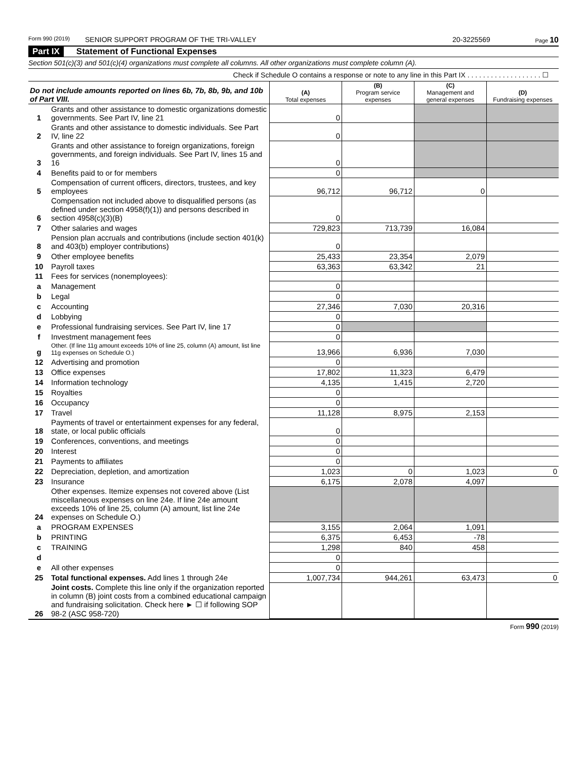Form 990 (2019) SENIOR SUPPORT PROGRAM OF THE TRI-VALLEY 20-3225569 Page 10
Part IX Statement of Functional Expenses
Section 501(c)(3) and 501(c)(4) organizations must complete all columns. All other organizations must complete column (A).
Check if Schedule O contains a response or note to any line in this Part IX . . . . . . . . . . . . . . . . . . . ☐
| Do not include amounts reported on lines 6b, 7b, 8b, 9b, and 10b of Part VIII. | | (A) Total expenses | (B) Program service expenses | (C) Management and general expenses | (D) Fundraising expenses |
| --- | --- | --- | --- | --- | --- |
| 1 | Grants and other assistance to domestic organizations domestic governments. See Part IV, line 21 | 0 | | | |
| 2 | Grants and other assistance to domestic individuals. See Part IV, line 22 | 0 | | | |
| 3 | Grants and other assistance to foreign organizations, foreign governments, and foreign individuals. See Part IV, lines 15 and 16 | 0 | | | |
| 4 | Benefits paid to or for members | 0 | | | |
| 5 | Compensation of current officers, directors, trustees, and key employees | 96,712 | 96,712 | 0 | |
| 6 | Compensation not included above to disqualified persons (as defined under section 4958(f)(1)) and persons described in section 4958(c)(3)(B) | 0 | | | |
| 7 | Other salaries and wages | 729,823 | 713,739 | 16,084 | |
| 8 | Pension plan accruals and contributions (include section 401(k) and 403(b) employer contributions) | 0 | | | |
| 9 | Other employee benefits | 25,433 | 23,354 | 2,079 | |
| 10 | Payroll taxes | 63,363 | 63,342 | 21 | |
| 11 | Fees for services (nonemployees): | | | | |
| a | Management | 0 | | | |
| b | Legal | 0 | | | |
| c | Accounting | 27,346 | 7,030 | 20,316 | |
| d | Lobbying | 0 | | | |
| e | Professional fundraising services. See Part IV, line 17 | 0 | | | |
| f | Investment management fees | 0 | | | |
| g | Other. (If line 11g amount exceeds 10% of line 25, column (A) amount, list line 11g expenses on Schedule O.) | 13,966 | 6,936 | 7,030 | |
| 12 | Advertising and promotion | 0 | | | |
| 13 | Office expenses | 17,802 | 11,323 | 6,479 | |
| 14 | Information technology | 4,135 | 1,415 | 2,720 | |
| 15 | Royalties | 0 | | | |
| 16 | Occupancy | 0 | | | |
| 17 | Travel | 11,128 | 8,975 | 2,153 | |
| 18 | Payments of travel or entertainment expenses for any federal, state, or local public officials | 0 | | | |
| 19 | Conferences, conventions, and meetings | 0 | | | |
| 20 | Interest | 0 | | | |
| 21 | Payments to affiliates | 0 | | | |
| 22 | Depreciation, depletion, and amortization | 1,023 | 0 | 1,023 | 0 |
| 23 | Insurance | 6,175 | 2,078 | 4,097 | |
| 24 | Other expenses. Itemize expenses not covered above (List miscellaneous expenses on line 24e. If line 24e amount exceeds 10% of line 25, column (A) amount, list line 24e expenses on Schedule O.) | | | | |
| a | PROGRAM EXPENSES | 3,155 | 2,064 | 1,091 | |
| b | PRINTING | 6,375 | 6,453 | -78 | |
| c | TRAINING | 1,298 | 840 | 458 | |
| d | | 0 | | | |
| e | All other expenses | 0 | | | |
| 25 | Total functional expenses. Add lines 1 through 24e | 1,007,734 | 944,261 | 63,473 | 0 |
| 26 | Joint costs. Complete this line only if the organization reported in column (B) joint costs from a combined educational campaign and fundraising solicitation. Check here ► ☐ if following SOP 98-2 (ASC 958-720) | | | | |
Form 990 (2019)